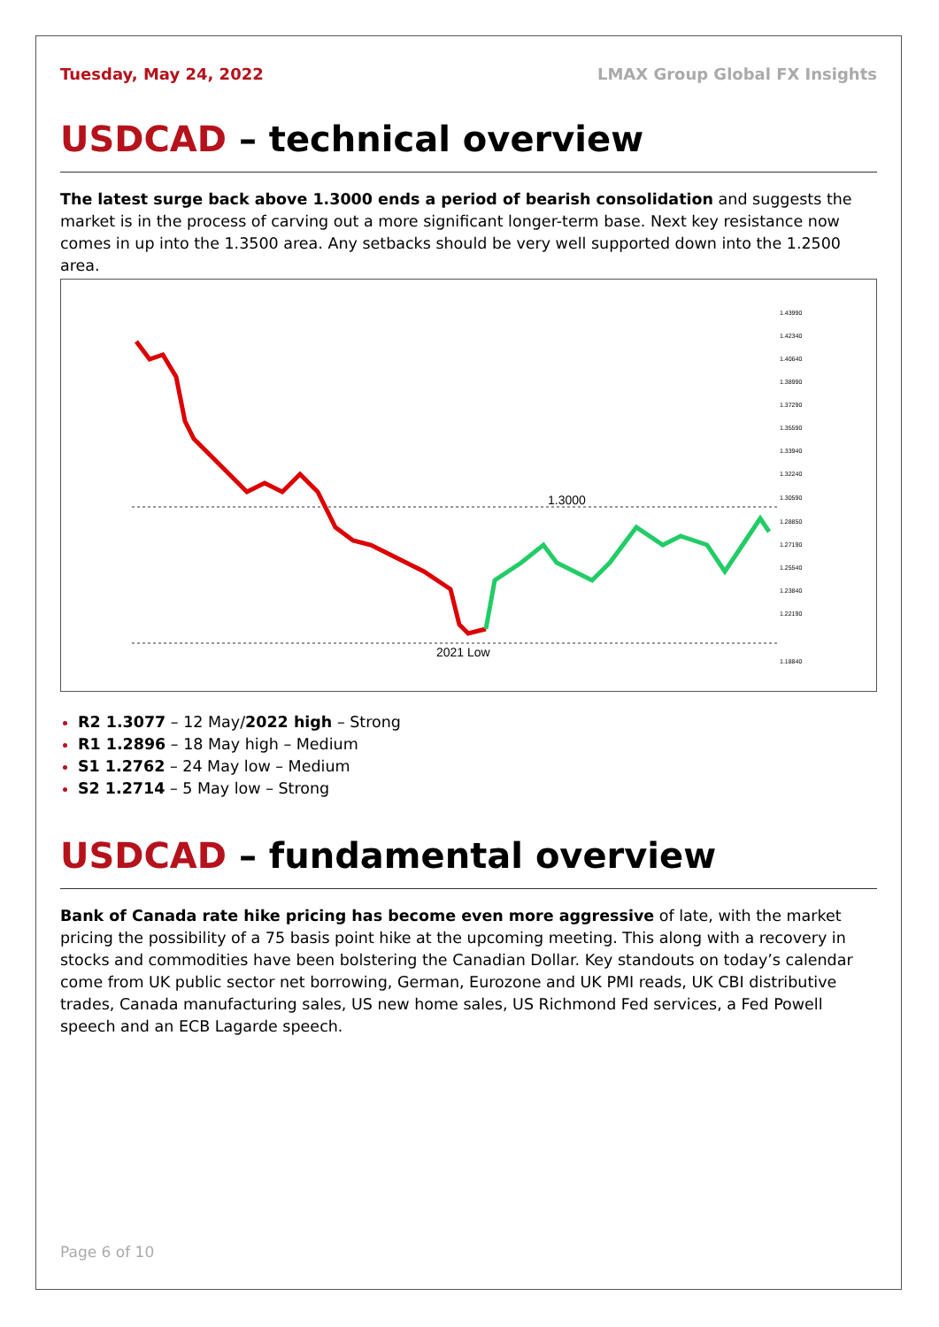Tuesday, May 24, 2022 LMAX Group Global FX Insights
USDCAD – technical overview
The latest surge back above 1.3000 ends a period of bearish consolidation and suggests the market is in the process of carving out a more significant longer-term base. Next key resistance now comes in up into the 1.3500 area. Any setbacks should be very well supported down into the 1.2500 area.
1.3000
2021 Low
1.43990
1.42340
1.40640
1.38990
1.37290
1.35590
1.33940
1.32240
1.30590
1.28850
1.27190
1.25540
1.23840
1.22190
1.18840
R2 1.3077 – 12 May/2022 high – Strong
R1 1.2896 – 18 May high – Medium
S1 1.2762 – 24 May low – Medium
S2 1.2714 – 5 May low – Strong
USDCAD – fundamental overview
Bank of Canada rate hike pricing has become even more aggressive of late, with the market pricing the possibility of a 75 basis point hike at the upcoming meeting. This along with a recovery in stocks and commodities have been bolstering the Canadian Dollar. Key standouts on today’s calendar come from UK public sector net borrowing, German, Eurozone and UK PMI reads, UK CBI distributive trades, Canada manufacturing sales, US new home sales, US Richmond Fed services, a Fed Powell speech and an ECB Lagarde speech.
Page 6 of 10